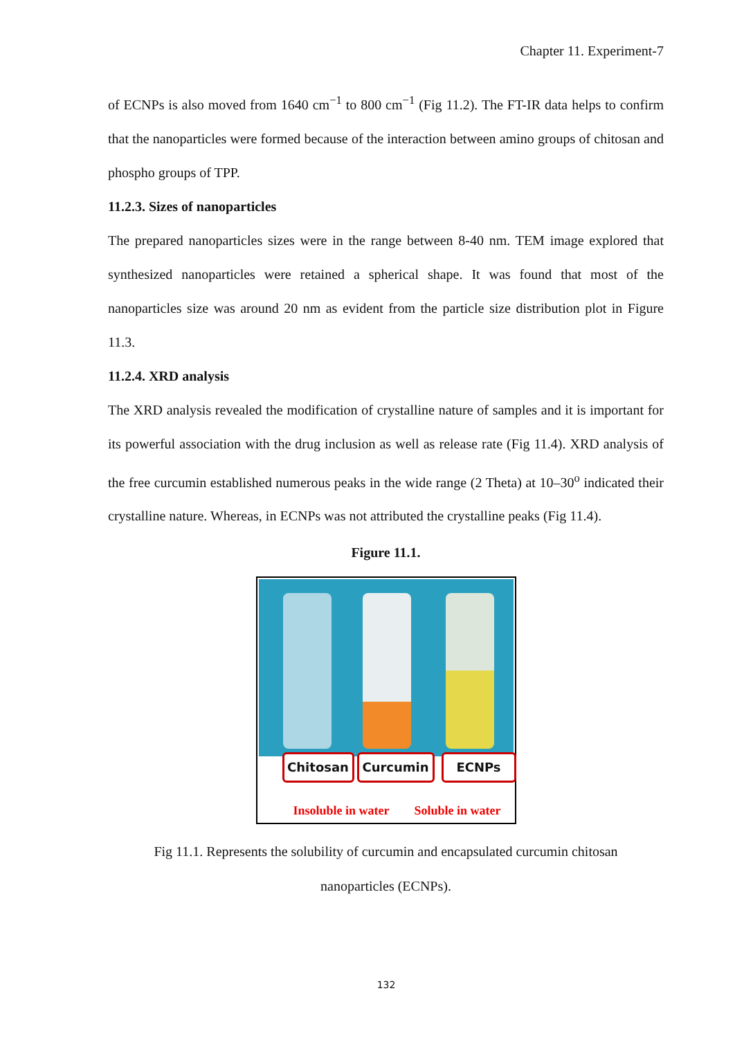Chapter 11. Experiment-7
of ECNPs is also moved from 1640 cm<sup>−1</sup> to 800 cm<sup>−1</sup> (Fig 11.2). The FT-IR data helps to confirm that the nanoparticles were formed because of the interaction between amino groups of chitosan and phospho groups of TPP.
11.2.3. Sizes of nanoparticles
The prepared nanoparticles sizes were in the range between 8-40 nm. TEM image explored that synthesized nanoparticles were retained a spherical shape. It was found that most of the nanoparticles size was around 20 nm as evident from the particle size distribution plot in Figure 11.3.
11.2.4. XRD analysis
The XRD analysis revealed the modification of crystalline nature of samples and it is important for its powerful association with the drug inclusion as well as release rate (Fig 11.4). XRD analysis of the free curcumin established numerous peaks in the wide range (2 Theta) at 10–30<sup>o</sup> indicated their crystalline nature. Whereas, in ECNPs was not attributed the crystalline peaks (Fig 11.4).
Figure 11.1.
Chitosan Curcumin ECNPs
Insoluble in water Soluble in water
Fig 11.1. Represents the solubility of curcumin and encapsulated curcumin chitosan
nanoparticles (ECNPs).
132